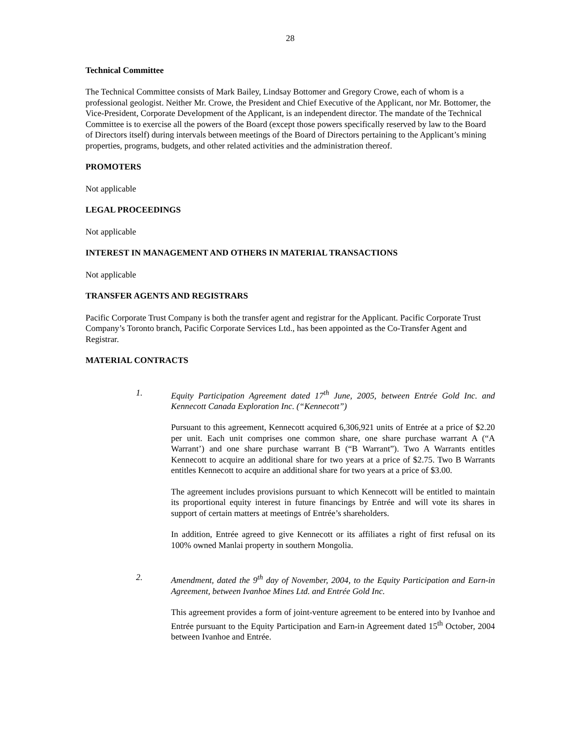28
Technical Committee
The Technical Committee consists of Mark Bailey, Lindsay Bottomer and Gregory Crowe, each of whom is a professional geologist. Neither Mr. Crowe, the President and Chief Executive of the Applicant, nor Mr. Bottomer, the Vice-President, Corporate Development of the Applicant, is an independent director. The mandate of the Technical Committee is to exercise all the powers of the Board (except those powers specifically reserved by law to the Board of Directors itself) during intervals between meetings of the Board of Directors pertaining to the Applicant’s mining properties, programs, budgets, and other related activities and the administration thereof.
PROMOTERS
Not applicable
LEGAL PROCEEDINGS
Not applicable
INTEREST IN MANAGEMENT AND OTHERS IN MATERIAL TRANSACTIONS
Not applicable
TRANSFER AGENTS AND REGISTRARS
Pacific Corporate Trust Company is both the transfer agent and registrar for the Applicant. Pacific Corporate Trust Company’s Toronto branch, Pacific Corporate Services Ltd., has been appointed as the Co-Transfer Agent and Registrar.
MATERIAL CONTRACTS
1. Equity Participation Agreement dated 17<sup>th</sup> June, 2005, between Entrée Gold Inc. and Kennecott Canada Exploration Inc. (“Kennecott”)
Pursuant to this agreement, Kennecott acquired 6,306,921 units of Entrée at a price of $2.20 per unit. Each unit comprises one common share, one share purchase warrant A (“A Warrant’) and one share purchase warrant B (“B Warrant”). Two A Warrants entitles Kennecott to acquire an additional share for two years at a price of $2.75. Two B Warrants entitles Kennecott to acquire an additional share for two years at a price of $3.00.
The agreement includes provisions pursuant to which Kennecott will be entitled to maintain its proportional equity interest in future financings by Entrée and will vote its shares in support of certain matters at meetings of Entrée’s shareholders.
In addition, Entrée agreed to give Kennecott or its affiliates a right of first refusal on its 100% owned Manlai property in southern Mongolia.
2. Amendment, dated the 9<sup>th</sup> day of November, 2004, to the Equity Participation and Earn-in Agreement, between Ivanhoe Mines Ltd. and Entrée Gold Inc.
This agreement provides a form of joint-venture agreement to be entered into by Ivanhoe and Entrée pursuant to the Equity Participation and Earn-in Agreement dated 15<sup>th</sup> October, 2004 between Ivanhoe and Entrée.